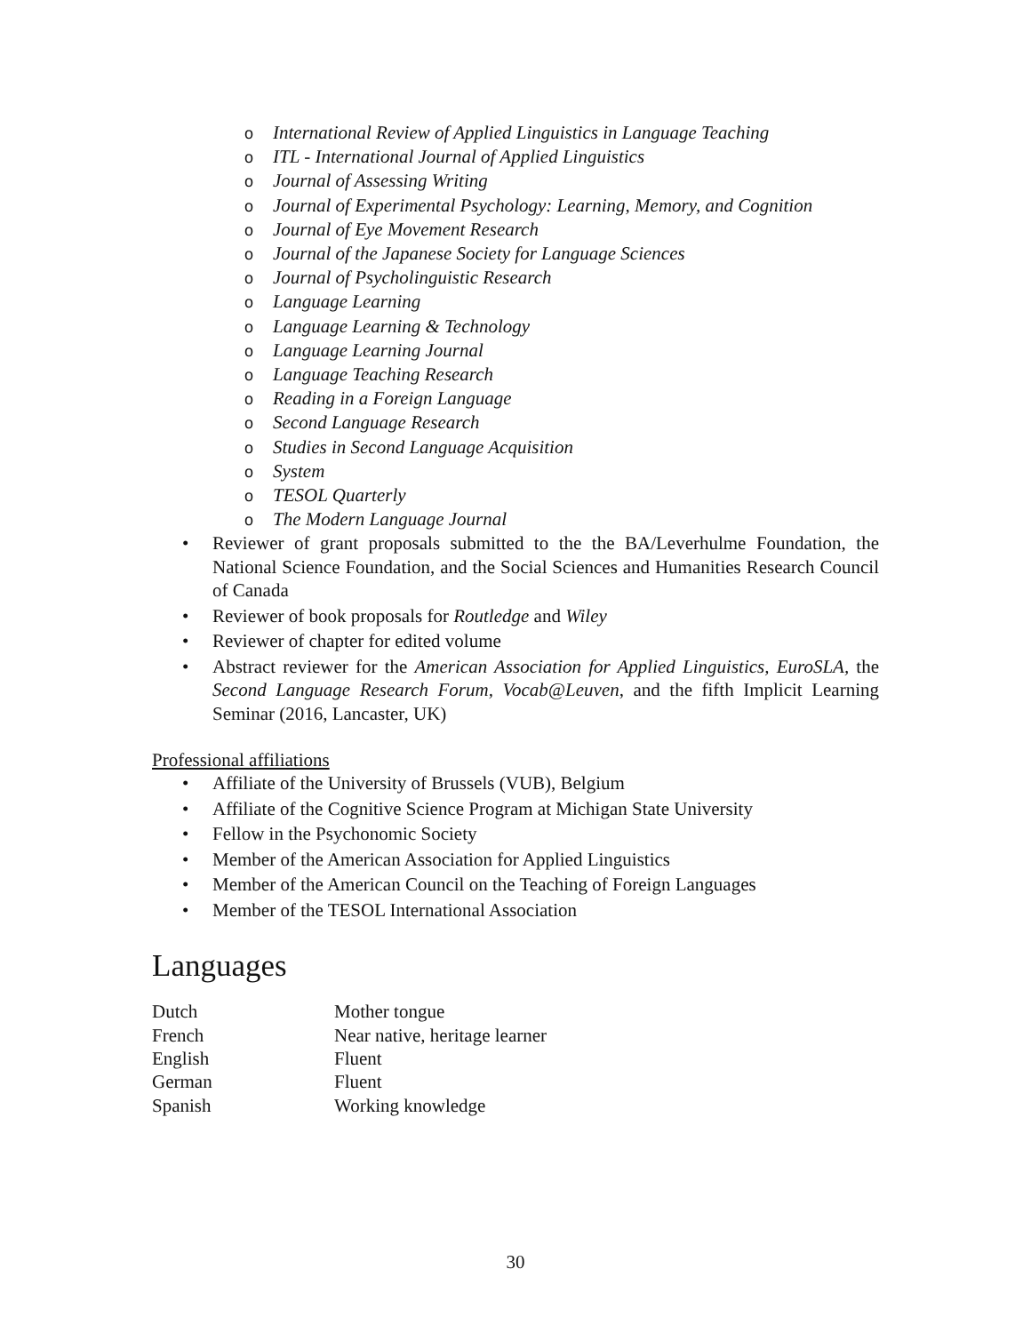o International Review of Applied Linguistics in Language Teaching
o ITL - International Journal of Applied Linguistics
o Journal of Assessing Writing
o Journal of Experimental Psychology: Learning, Memory, and Cognition
o Journal of Eye Movement Research
o Journal of the Japanese Society for Language Sciences
o Journal of Psycholinguistic Research
o Language Learning
o Language Learning & Technology
o Language Learning Journal
o Language Teaching Research
o Reading in a Foreign Language
o Second Language Research
o Studies in Second Language Acquisition
o System
o TESOL Quarterly
o The Modern Language Journal
• Reviewer of grant proposals submitted to the the BA/Leverhulme Foundation, the National Science Foundation, and the Social Sciences and Humanities Research Council of Canada
• Reviewer of book proposals for Routledge and Wiley
• Reviewer of chapter for edited volume
• Abstract reviewer for the American Association for Applied Linguistics, EuroSLA, the Second Language Research Forum, Vocab@Leuven, and the fifth Implicit Learning Seminar (2016, Lancaster, UK)
Professional affiliations
• Affiliate of the University of Brussels (VUB), Belgium
• Affiliate of the Cognitive Science Program at Michigan State University
• Fellow in the Psychonomic Society
• Member of the American Association for Applied Linguistics
• Member of the American Council on the Teaching of Foreign Languages
• Member of the TESOL International Association
Languages
| Dutch | Mother tongue |
| French | Near native, heritage learner |
| English | Fluent |
| German | Fluent |
| Spanish | Working knowledge |
30